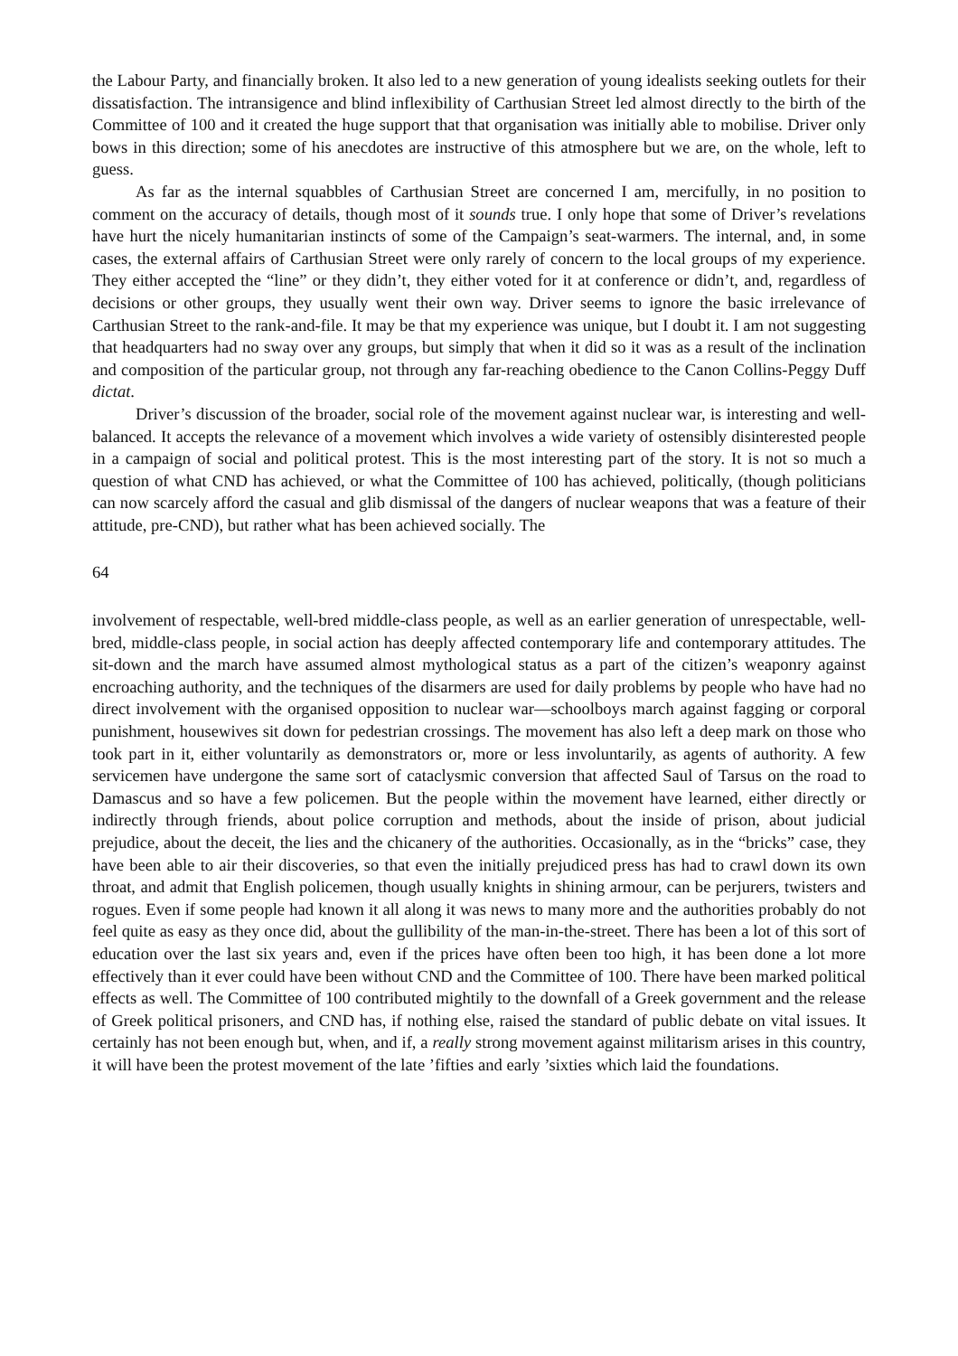the Labour Party, and financially broken. It also led to a new generation of young idealists seeking outlets for their dissatisfaction. The intransigence and blind inflexibility of Carthusian Street led almost directly to the birth of the Committee of 100 and it created the huge support that that organisation was initially able to mobilise. Driver only bows in this direction; some of his anecdotes are instructive of this atmosphere but we are, on the whole, left to guess.
As far as the internal squabbles of Carthusian Street are concerned I am, mercifully, in no position to comment on the accuracy of details, though most of it sounds true. I only hope that some of Driver’s revelations have hurt the nicely humanitarian instincts of some of the Campaign’s seat-warmers. The internal, and, in some cases, the external affairs of Carthusian Street were only rarely of concern to the local groups of my experience. They either accepted the “line” or they didn’t, they either voted for it at conference or didn’t, and, regardless of decisions or other groups, they usually went their own way. Driver seems to ignore the basic irrelevance of Carthusian Street to the rank-and-file. It may be that my experience was unique, but I doubt it. I am not suggesting that headquarters had no sway over any groups, but simply that when it did so it was as a result of the inclination and composition of the particular group, not through any far-reaching obedience to the Canon Collins-Peggy Duff dictat.
Driver’s discussion of the broader, social role of the movement against nuclear war, is interesting and well-balanced. It accepts the relevance of a movement which involves a wide variety of ostensibly disinterested people in a campaign of social and political protest. This is the most interesting part of the story. It is not so much a question of what CND has achieved, or what the Committee of 100 has achieved, politically, (though politicians can now scarcely afford the casual and glib dismissal of the dangers of nuclear weapons that was a feature of their attitude, pre-CND), but rather what has been achieved socially. The
64
involvement of respectable, well-bred middle-class people, as well as an earlier generation of unrespectable, well-bred, middle-class people, in social action has deeply affected contemporary life and contemporary attitudes. The sit-down and the march have assumed almost mythological status as a part of the citizen’s weaponry against encroaching authority, and the techniques of the disarmers are used for daily problems by people who have had no direct involvement with the organised opposition to nuclear war—schoolboys march against fagging or corporal punishment, housewives sit down for pedestrian crossings. The movement has also left a deep mark on those who took part in it, either voluntarily as demonstrators or, more or less involuntarily, as agents of authority. A few servicemen have undergone the same sort of cataclysmic conversion that affected Saul of Tarsus on the road to Damascus and so have a few policemen. But the people within the movement have learned, either directly or indirectly through friends, about police corruption and methods, about the inside of prison, about judicial prejudice, about the deceit, the lies and the chicanery of the authorities. Occasionally, as in the “bricks” case, they have been able to air their discoveries, so that even the initially prejudiced press has had to crawl down its own throat, and admit that English policemen, though usually knights in shining armour, can be perjurers, twisters and rogues. Even if some people had known it all along it was news to many more and the authorities probably do not feel quite as easy as they once did, about the gullibility of the man-in-the-street. There has been a lot of this sort of education over the last six years and, even if the prices have often been too high, it has been done a lot more effectively than it ever could have been without CND and the Committee of 100. There have been marked political effects as well. The Committee of 100 contributed mightily to the downfall of a Greek government and the release of Greek political prisoners, and CND has, if nothing else, raised the standard of public debate on vital issues. It certainly has not been enough but, when, and if, a really strong movement against militarism arises in this country, it will have been the protest movement of the late ’fifties and early ’sixties which laid the foundations.